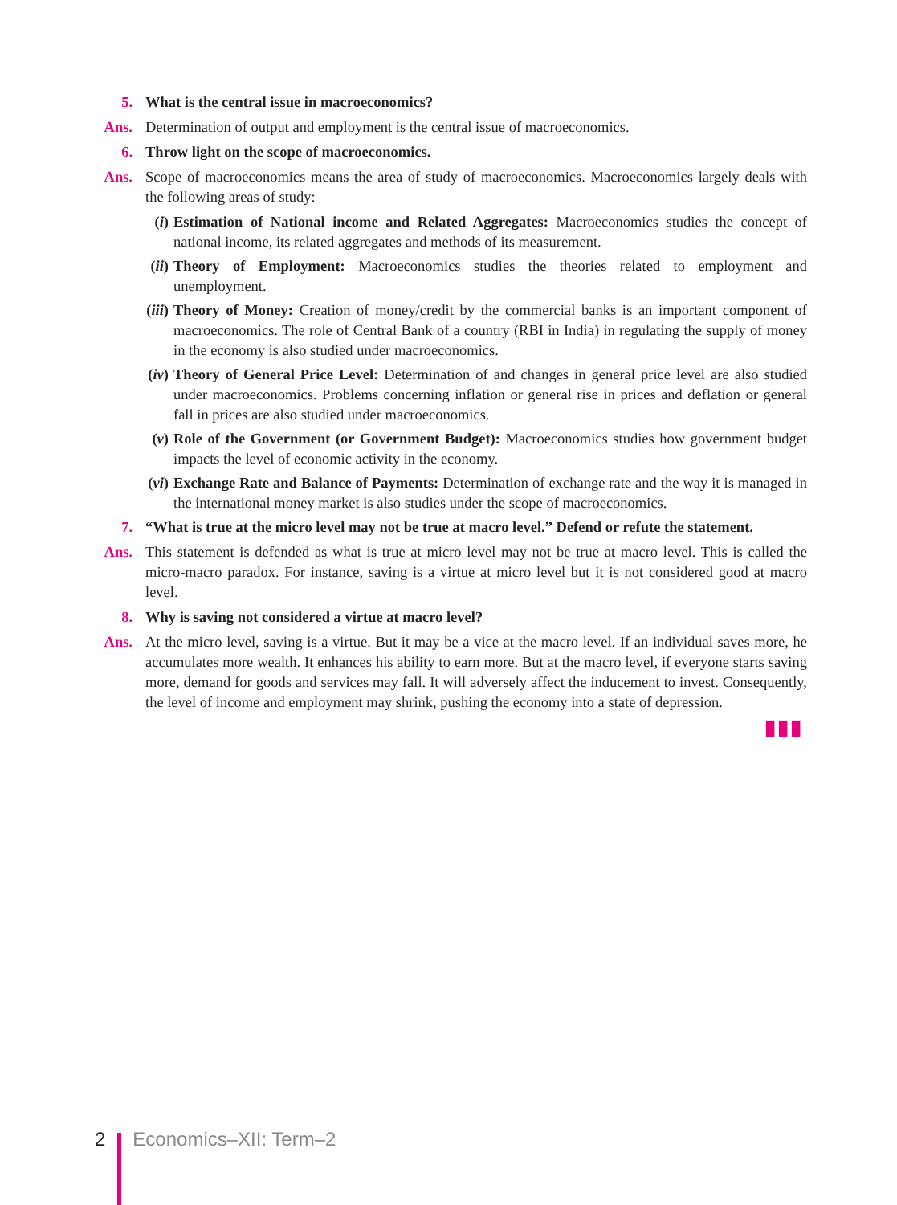5. What is the central issue in macroeconomics?
Ans. Determination of output and employment is the central issue of macroeconomics.
6. Throw light on the scope of macroeconomics.
Ans. Scope of macroeconomics means the area of study of macroeconomics. Macroeconomics largely deals with the following areas of study:
(i) Estimation of National income and Related Aggregates: Macroeconomics studies the concept of national income, its related aggregates and methods of its measurement.
(ii) Theory of Employment: Macroeconomics studies the theories related to employment and unemployment.
(iii) Theory of Money: Creation of money/credit by the commercial banks is an important component of macroeconomics. The role of Central Bank of a country (RBI in India) in regulating the supply of money in the economy is also studied under macroeconomics.
(iv) Theory of General Price Level: Determination of and changes in general price level are also studied under macroeconomics. Problems concerning inflation or general rise in prices and deflation or general fall in prices are also studied under macroeconomics.
(v) Role of the Government (or Government Budget): Macroeconomics studies how government budget impacts the level of economic activity in the economy.
(vi) Exchange Rate and Balance of Payments: Determination of exchange rate and the way it is managed in the international money market is also studies under the scope of macroeconomics.
7. “What is true at the micro level may not be true at macro level.” Defend or refute the statement.
Ans. This statement is defended as what is true at micro level may not be true at macro level. This is called the micro-macro paradox. For instance, saving is a virtue at micro level but it is not considered good at macro level.
8. Why is saving not considered a virtue at macro level?
Ans. At the micro level, saving is a virtue. But it may be a vice at the macro level. If an individual saves more, he accumulates more wealth. It enhances his ability to earn more. But at the macro level, if everyone starts saving more, demand for goods and services may fall. It will adversely affect the inducement to invest. Consequently, the level of income and employment may shrink, pushing the economy into a state of depression.
▮▮▮
2 Economics–XII: Term–2